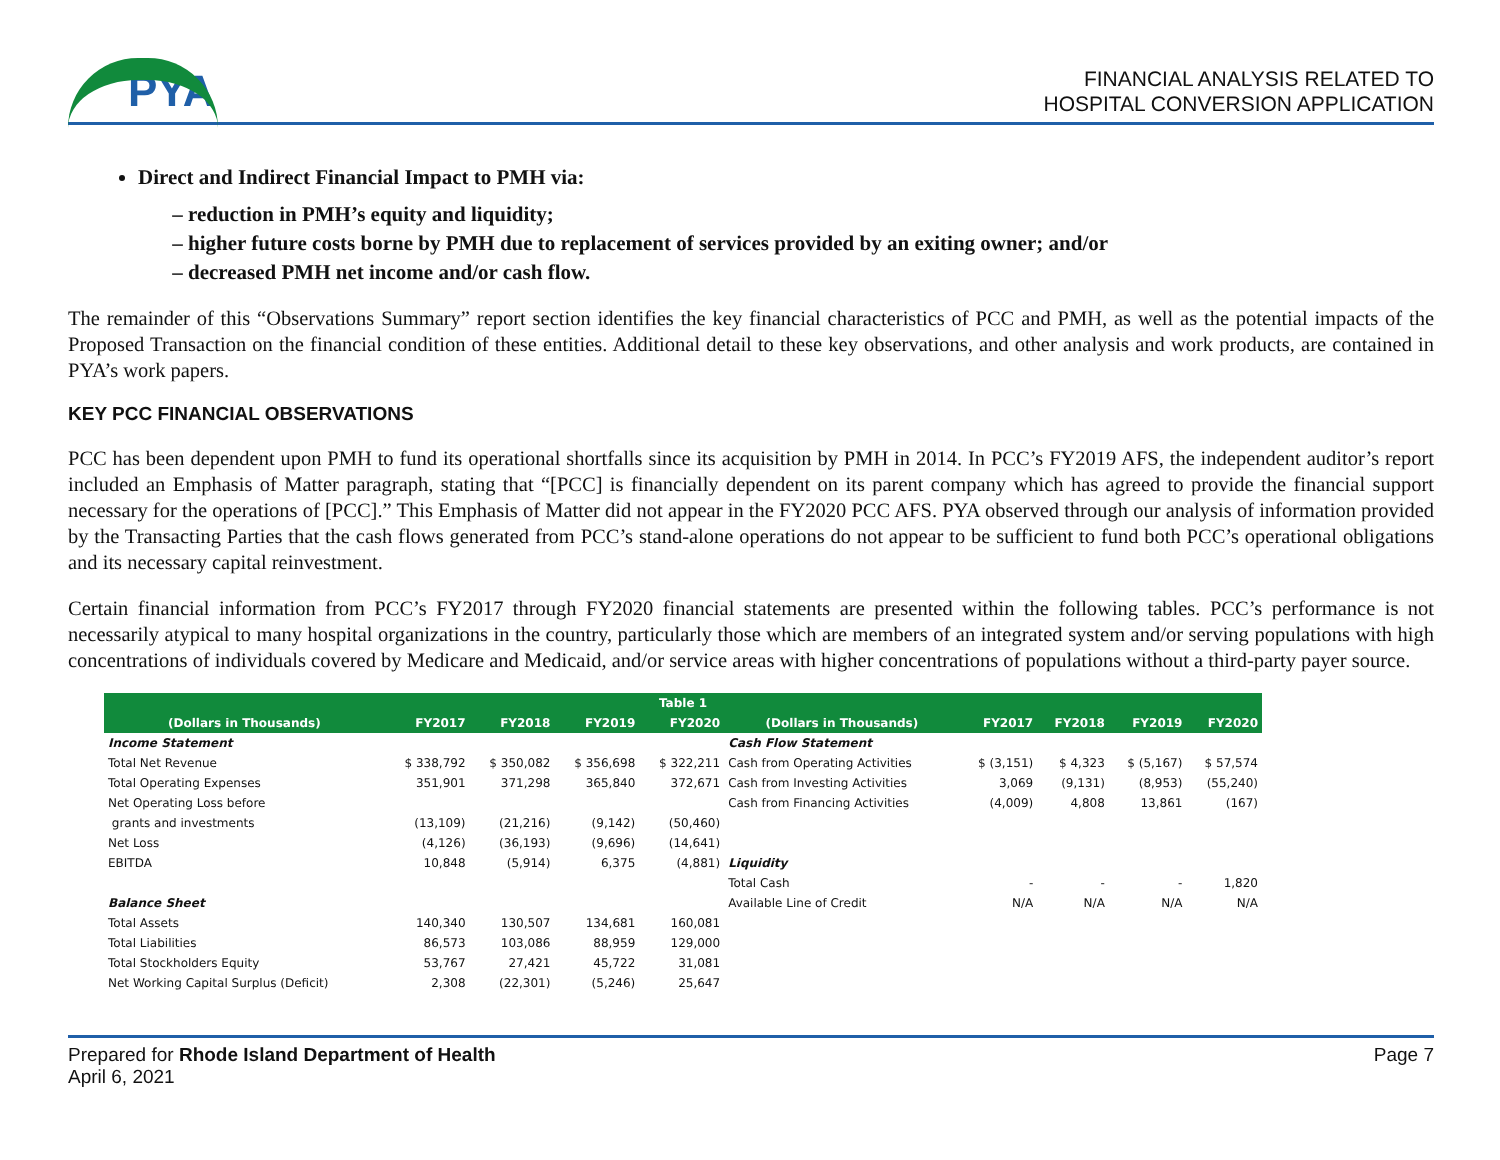PYA
FINANCIAL ANALYSIS RELATED TO
HOSPITAL CONVERSION APPLICATION
Direct and Indirect Financial Impact to PMH via:
reduction in PMH’s equity and liquidity;
higher future costs borne by PMH due to replacement of services provided by an exiting owner; and/or
decreased PMH net income and/or cash flow.
The remainder of this “Observations Summary” report section identifies the key financial characteristics of PCC and PMH, as well as the potential impacts of the Proposed Transaction on the financial condition of these entities. Additional detail to these key observations, and other analysis and work products, are contained in PYA’s work papers.
KEY PCC FINANCIAL OBSERVATIONS
PCC has been dependent upon PMH to fund its operational shortfalls since its acquisition by PMH in 2014. In PCC’s FY2019 AFS, the independent auditor’s report included an Emphasis of Matter paragraph, stating that “[PCC] is financially dependent on its parent company which has agreed to provide the financial support necessary for the operations of [PCC].” This Emphasis of Matter did not appear in the FY2020 PCC AFS. PYA observed through our analysis of information provided by the Transacting Parties that the cash flows generated from PCC’s stand-alone operations do not appear to be sufficient to fund both PCC’s operational obligations and its necessary capital reinvestment.
Certain financial information from PCC’s FY2017 through FY2020 financial statements are presented within the following tables. PCC’s performance is not necessarily atypical to many hospital organizations in the country, particularly those which are members of an integrated system and/or serving populations with high concentrations of individuals covered by Medicare and Medicaid, and/or service areas with higher concentrations of populations without a third-party payer source.
| Table 1 | | | | | | | | | |
| --- | --- | --- | --- | --- | --- | --- | --- | --- | --- |
| (Dollars in Thousands) | FY2017 | FY2018 | FY2019 | FY2020 | (Dollars in Thousands) | FY2017 | FY2018 | FY2019 | FY2020 |
| Income Statement | | | | | Cash Flow Statement | | | | |
| Total Net Revenue | $ 338,792 | $ 350,082 | $ 356,698 | $ 322,211 | Cash from Operating Activities | $ (3,151) | $ 4,323 | $ (5,167) | $ 57,574 |
| Total Operating Expenses | 351,901 | 371,298 | 365,840 | 372,671 | Cash from Investing Activities | 3,069 | (9,131) | (8,953) | (55,240) |
| Net Operating Loss before | | | | | Cash from Financing Activities | (4,009) | 4,808 | 13,861 | (167) |
| grants and investments | (13,109) | (21,216) | (9,142) | (50,460) | | | | | |
| Net Loss | (4,126) | (36,193) | (9,696) | (14,641) | | | | | |
| EBITDA | 10,848 | (5,914) | 6,375 | (4,881) | Liquidity | | | | |
| | | | | | Total Cash | - | - | - | 1,820 |
| Balance Sheet | | | | | Available Line of Credit | N/A | N/A | N/A | N/A |
| Total Assets | 140,340 | 130,507 | 134,681 | 160,081 | | | | | |
| Total Liabilities | 86,573 | 103,086 | 88,959 | 129,000 | | | | | |
| Total Stockholders Equity | 53,767 | 27,421 | 45,722 | 31,081 | | | | | |
| Net Working Capital Surplus (Deficit) | 2,308 | (22,301) | (5,246) | 25,647 | | | | | |
Prepared for Rhode Island Department of Health
April 6, 2021
Page 7